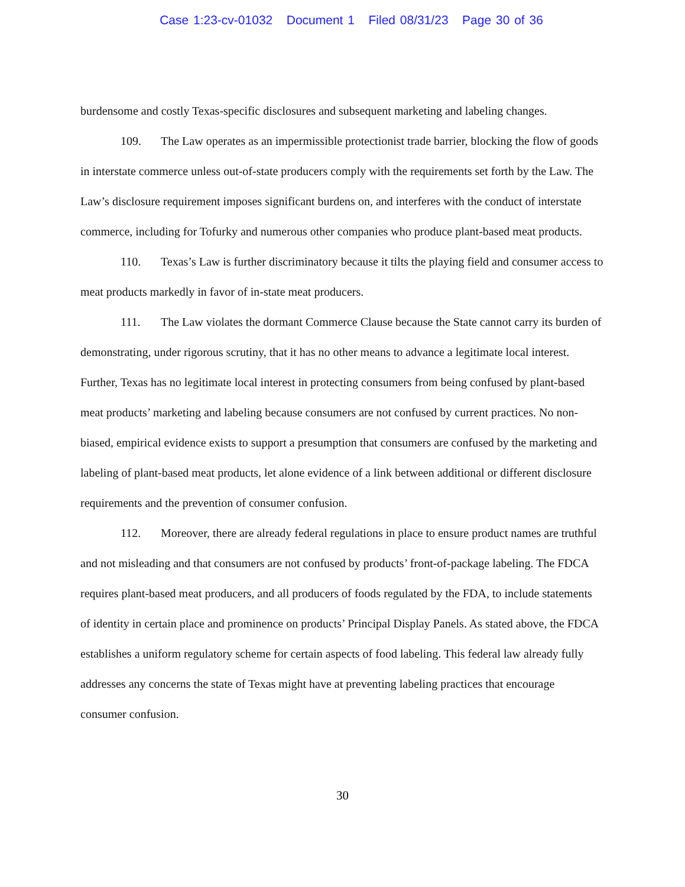Case 1:23-cv-01032 Document 1 Filed 08/31/23 Page 30 of 36
burdensome and costly Texas-specific disclosures and subsequent marketing and labeling changes.
109. The Law operates as an impermissible protectionist trade barrier, blocking the flow of goods in interstate commerce unless out-of-state producers comply with the requirements set forth by the Law. The Law’s disclosure requirement imposes significant burdens on, and interferes with the conduct of interstate commerce, including for Tofurky and numerous other companies who produce plant-based meat products.
110. Texas’s Law is further discriminatory because it tilts the playing field and consumer access to meat products markedly in favor of in-state meat producers.
111. The Law violates the dormant Commerce Clause because the State cannot carry its burden of demonstrating, under rigorous scrutiny, that it has no other means to advance a legitimate local interest. Further, Texas has no legitimate local interest in protecting consumers from being confused by plant-based meat products’ marketing and labeling because consumers are not confused by current practices. No non-biased, empirical evidence exists to support a presumption that consumers are confused by the marketing and labeling of plant-based meat products, let alone evidence of a link between additional or different disclosure requirements and the prevention of consumer confusion.
112. Moreover, there are already federal regulations in place to ensure product names are truthful and not misleading and that consumers are not confused by products’ front-of-package labeling. The FDCA requires plant-based meat producers, and all producers of foods regulated by the FDA, to include statements of identity in certain place and prominence on products’ Principal Display Panels. As stated above, the FDCA establishes a uniform regulatory scheme for certain aspects of food labeling. This federal law already fully addresses any concerns the state of Texas might have at preventing labeling practices that encourage consumer confusion.
30